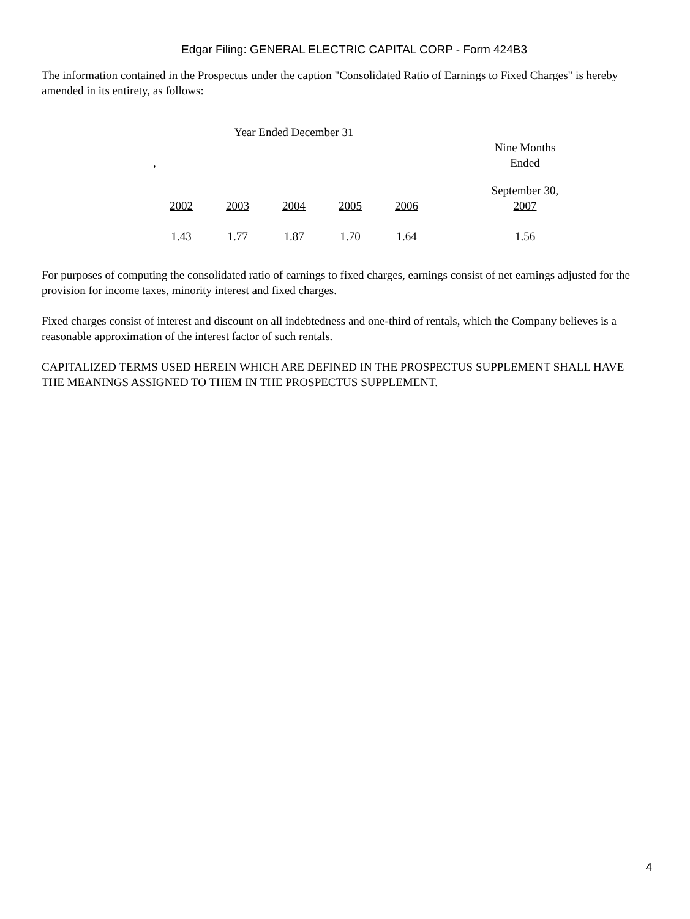Edgar Filing: GENERAL ELECTRIC CAPITAL CORP - Form 424B3
The information contained in the Prospectus under the caption "Consolidated Ratio of Earnings to Fixed Charges" is hereby amended in its entirety, as follows:
| Year Ended December 31 | | | | | | |
| , | | | | | | Nine Months Ended |
| 2002 | 2003 | 2004 | 2005 | 2006 | | September 30, 2007 |
| 1.43 | 1.77 | 1.87 | 1.70 | 1.64 | | 1.56 |
For purposes of computing the consolidated ratio of earnings to fixed charges, earnings consist of net earnings adjusted for the provision for income taxes, minority interest and fixed charges.
Fixed charges consist of interest and discount on all indebtedness and one-third of rentals, which the Company believes is a reasonable approximation of the interest factor of such rentals.
CAPITALIZED TERMS USED HEREIN WHICH ARE DEFINED IN THE PROSPECTUS SUPPLEMENT SHALL HAVE THE MEANINGS ASSIGNED TO THEM IN THE PROSPECTUS SUPPLEMENT.
4